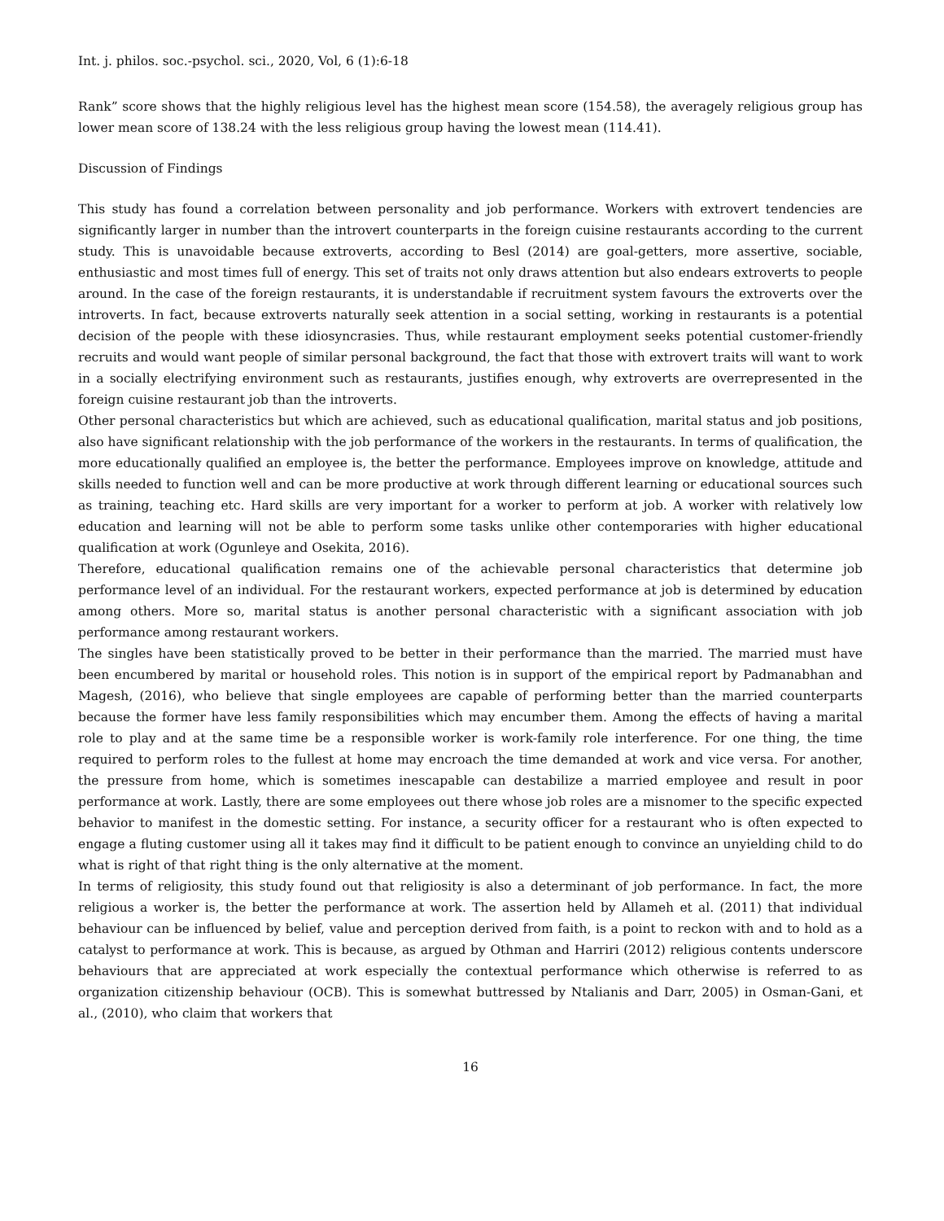Int. j. philos. soc.-psychol. sci., 2020, Vol, 6 (1):6-18
Rank” score shows that the highly religious level has the highest mean score (154.58), the averagely religious group has lower mean score of 138.24 with the less religious group having the lowest mean (114.41).
Discussion of Findings
This study has found a correlation between personality and job performance. Workers with extrovert tendencies are significantly larger in number than the introvert counterparts in the foreign cuisine restaurants according to the current study. This is unavoidable because extroverts, according to Besl (2014) are goal-getters, more assertive, sociable, enthusiastic and most times full of energy. This set of traits not only draws attention but also endears extroverts to people around. In the case of the foreign restaurants, it is understandable if recruitment system favours the extroverts over the introverts. In fact, because extroverts naturally seek attention in a social setting, working in restaurants is a potential decision of the people with these idiosyncrasies. Thus, while restaurant employment seeks potential customer-friendly recruits and would want people of similar personal background, the fact that those with extrovert traits will want to work in a socially electrifying environment such as restaurants, justifies enough, why extroverts are overrepresented in the foreign cuisine restaurant job than the introverts.
Other personal characteristics but which are achieved, such as educational qualification, marital status and job positions, also have significant relationship with the job performance of the workers in the restaurants. In terms of qualification, the more educationally qualified an employee is, the better the performance. Employees improve on knowledge, attitude and skills needed to function well and can be more productive at work through different learning or educational sources such as training, teaching etc. Hard skills are very important for a worker to perform at job. A worker with relatively low education and learning will not be able to perform some tasks unlike other contemporaries with higher educational qualification at work (Ogunleye and Osekita, 2016).
Therefore, educational qualification remains one of the achievable personal characteristics that determine job performance level of an individual. For the restaurant workers, expected performance at job is determined by education among others. More so, marital status is another personal characteristic with a significant association with job performance among restaurant workers.
The singles have been statistically proved to be better in their performance than the married. The married must have been encumbered by marital or household roles. This notion is in support of the empirical report by Padmanabhan and Magesh, (2016), who believe that single employees are capable of performing better than the married counterparts because the former have less family responsibilities which may encumber them. Among the effects of having a marital role to play and at the same time be a responsible worker is work-family role interference. For one thing, the time required to perform roles to the fullest at home may encroach the time demanded at work and vice versa. For another, the pressure from home, which is sometimes inescapable can destabilize a married employee and result in poor performance at work. Lastly, there are some employees out there whose job roles are a misnomer to the specific expected behavior to manifest in the domestic setting. For instance, a security officer for a restaurant who is often expected to engage a fluting customer using all it takes may find it difficult to be patient enough to convince an unyielding child to do what is right of that right thing is the only alternative at the moment.
In terms of religiosity, this study found out that religiosity is also a determinant of job performance. In fact, the more religious a worker is, the better the performance at work. The assertion held by Allameh et al. (2011) that individual behaviour can be influenced by belief, value and perception derived from faith, is a point to reckon with and to hold as a catalyst to performance at work. This is because, as argued by Othman and Harriri (2012) religious contents underscore behaviours that are appreciated at work especially the contextual performance which otherwise is referred to as organization citizenship behaviour (OCB). This is somewhat buttressed by Ntalianis and Darr, 2005) in Osman-Gani, et al., (2010), who claim that workers that
16